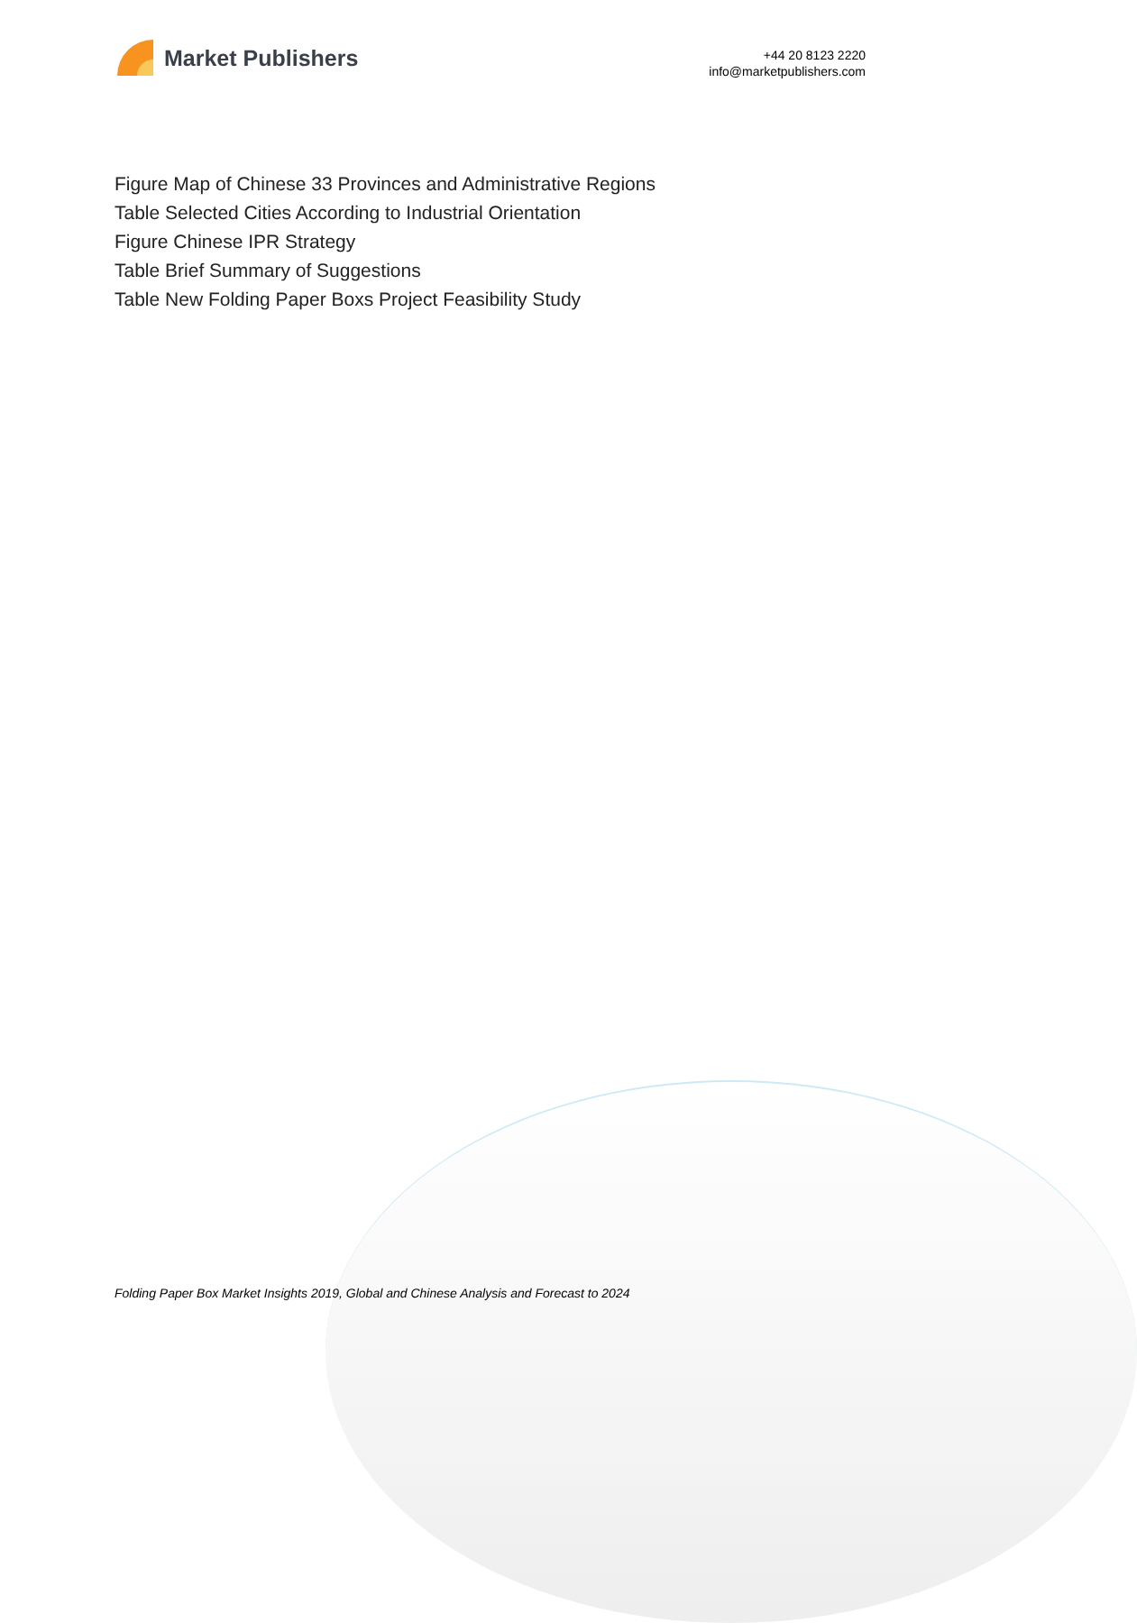Market Publishers
+44 20 8123 2220
info@marketpublishers.com
Figure Map of Chinese 33 Provinces and Administrative Regions
Table Selected Cities According to Industrial Orientation
Figure Chinese IPR Strategy
Table Brief Summary of Suggestions
Table New Folding Paper Boxs Project Feasibility Study
Folding Paper Box Market Insights 2019, Global and Chinese Analysis and Forecast to 2024